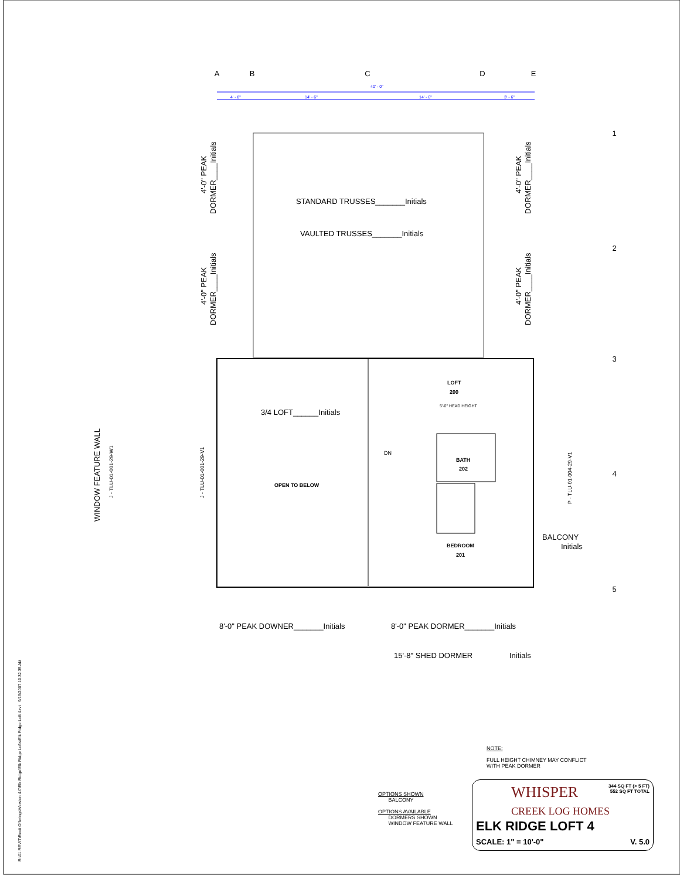A
B
C
D
E
1
2
3
4
5
STANDARD TRUSSES_______Initials
VAULTED TRUSSES_______Initials
3/4 LOFT______Initials
8'-0" PEAK DOWNER_______Initials
8'-0" PEAK DORMER_______Initials
15'-8" SHED DORMER
Initials
BALCONY
Initials
LOFT
200
BATH
202
OPEN TO BELOW
BEDROOM
201
40' - 0"
4' - 8"
14' - 6"
14' - 6"
3' - 6"
5'-0" HEAD HEIGHT
DN
WINDOW FEATURE WALL
J - TLU-01-001-29-W1
J - TLU-01-001-29-V1
P - TLU-01-004-29-V1
DORMER____Initials
4'-0" PEAK
DORMER____Initials
4'-0" PEAK
DORMER____Initials
4'-0" PEAK
DORMER____Initials
4'-0" PEAK
R:\01 REVIT\Revit Offerings\Version 4.0\Elk Ridge\Elk Ridge Lofts\Elk Ridge Loft 4.rvt 9/19/2007 10:32:35 AM
NOTE:
FULL HEIGHT CHIMNEY MAY CONFLICT
WITH PEAK DORMER
OPTIONS SHOWN
BALCONY
OPTIONS AVAILABLE
DORMERS SHOWN
WINDOW FEATURE WALL
344 SQ FT (> 5 FT)
552 SQ FT TOTAL
WHISPER
CREEK LOG HOMES
ELK RIDGE LOFT 4
SCALE: 1" = 10'-0" V. 5.0